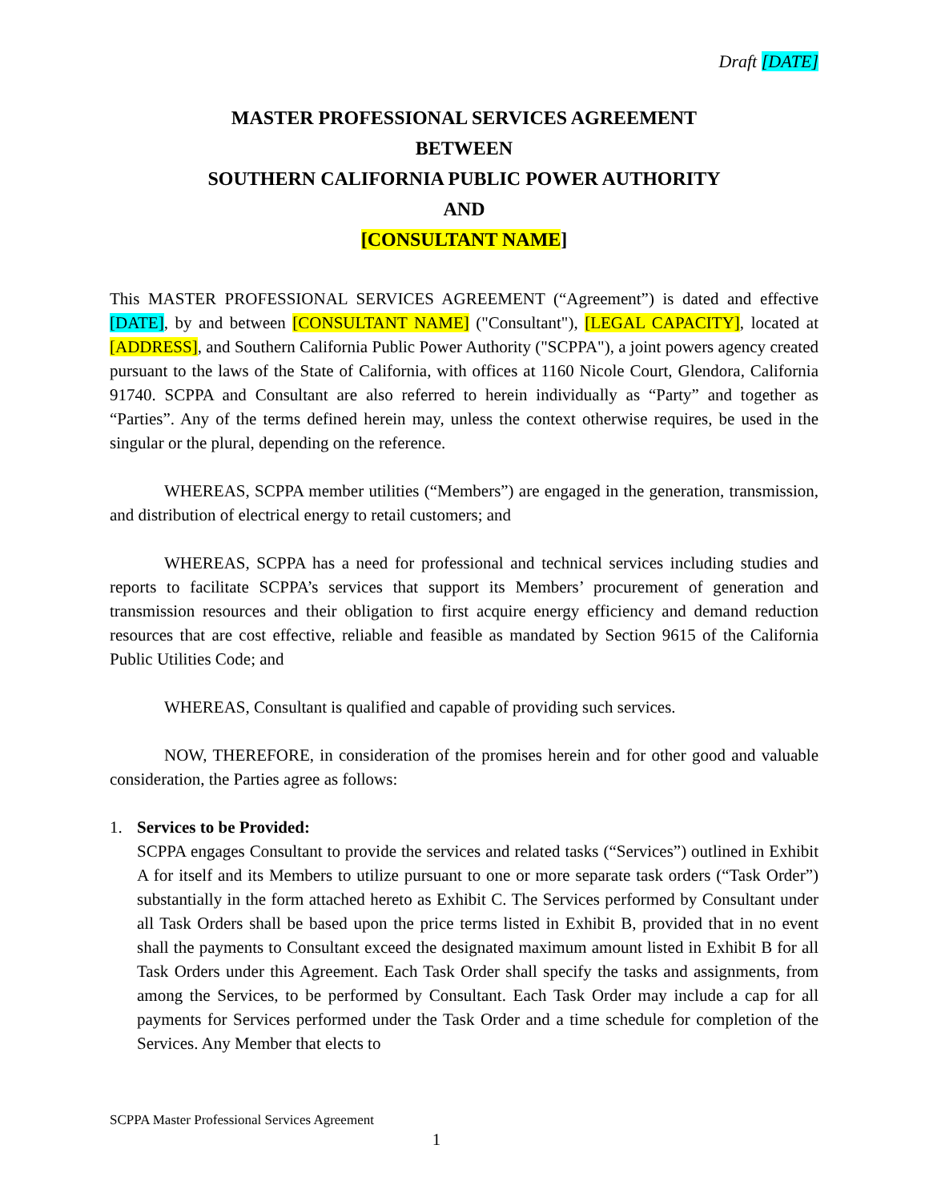Draft [DATE]
MASTER PROFESSIONAL SERVICES AGREEMENT
BETWEEN
SOUTHERN CALIFORNIA PUBLIC POWER AUTHORITY
AND
[CONSULTANT NAME]
This MASTER PROFESSIONAL SERVICES AGREEMENT (“Agreement”) is dated and effective [DATE], by and between [CONSULTANT NAME] ("Consultant"), [LEGAL CAPACITY], located at [ADDRESS], and Southern California Public Power Authority ("SCPPA"), a joint powers agency created pursuant to the laws of the State of California, with offices at 1160 Nicole Court, Glendora, California 91740. SCPPA and Consultant are also referred to herein individually as “Party” and together as “Parties”. Any of the terms defined herein may, unless the context otherwise requires, be used in the singular or the plural, depending on the reference.
WHEREAS, SCPPA member utilities (“Members”) are engaged in the generation, transmission, and distribution of electrical energy to retail customers; and
WHEREAS, SCPPA has a need for professional and technical services including studies and reports to facilitate SCPPA’s services that support its Members’ procurement of generation and transmission resources and their obligation to first acquire energy efficiency and demand reduction resources that are cost effective, reliable and feasible as mandated by Section 9615 of the California Public Utilities Code; and
WHEREAS, Consultant is qualified and capable of providing such services.
NOW, THEREFORE, in consideration of the promises herein and for other good and valuable consideration, the Parties agree as follows:
1. Services to be Provided:
SCPPA engages Consultant to provide the services and related tasks (“Services”) outlined in Exhibit A for itself and its Members to utilize pursuant to one or more separate task orders (“Task Order”) substantially in the form attached hereto as Exhibit C. The Services performed by Consultant under all Task Orders shall be based upon the price terms listed in Exhibit B, provided that in no event shall the payments to Consultant exceed the designated maximum amount listed in Exhibit B for all Task Orders under this Agreement. Each Task Order shall specify the tasks and assignments, from among the Services, to be performed by Consultant. Each Task Order may include a cap for all payments for Services performed under the Task Order and a time schedule for completion of the Services. Any Member that elects to
SCPPA Master Professional Services Agreement
1